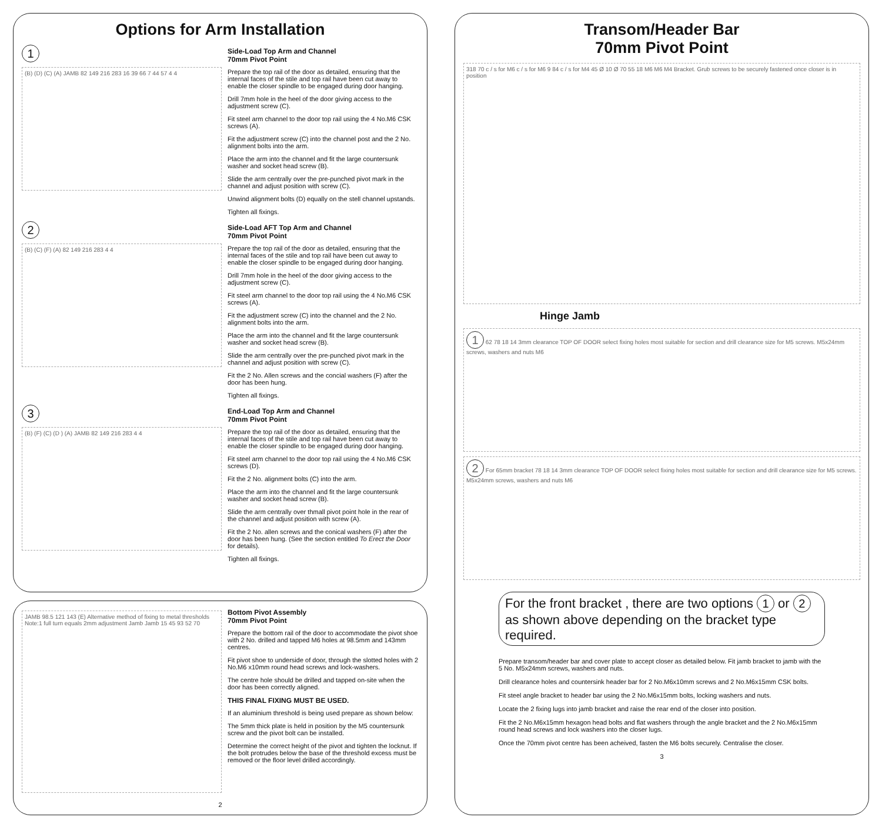Options for Arm Installation
1
(B) (D) (C) (A) JAMB 82 149 216 283 16 39 66 7 44 57 4 4
Side-Load Top Arm and Channel
70mm Pivot Point
Prepare the top rail of the door as detailed, ensuring that the internal faces of the stile and top rail have been cut away to enable the closer spindle to be engaged during door hanging.
Drill 7mm hole in the heel of the door giving access to the adjustment screw (C).
Fit steel arm channel to the door top rail using the 4 No.M6 CSK screws (A).
Fit the adjustment screw (C) into the channel post and the 2 No. alignment bolts into the arm.
Place the arm into the channel and fit the large countersunk washer and socket head screw (B).
Slide the arm centrally over the pre-punched pivot mark in the channel and adjust position with screw (C).
Unwind alignment bolts (D) equally on the stell channel upstands.
Tighten all fixings.
2
(B) (C) (F) (A) 82 149 216 283 4 4
Side-Load AFT Top Arm and Channel
70mm Pivot Point
Prepare the top rail of the door as detailed, ensuring that the internal faces of the stile and top rail have been cut away to enable the closer spindle to be engaged during door hanging.
Drill 7mm hole in the heel of the door giving access to the adjustment screw (C).
Fit steel arm channel to the door top rail using the 4 No.M6 CSK screws (A).
Fit the adjustment screw (C) into the channel and the 2 No. alignment bolts into the arm.
Place the arm into the channel and fit the large countersunk washer and socket head screw (B).
Slide the arm centrally over the pre-punched pivot mark in the channel and adjust position with screw (C).
Fit the 2 No. Allen screws and the concial washers (F) after the door has been hung.
Tighten all fixings.
3
(B) (F) (C) (D ) (A) JAMB 82 149 216 283 4 4
End-Load Top Arm and Channel
70mm Pivot Point
Prepare the top rail of the door as detailed, ensuring that the internal faces of the stile and top rail have been cut away to enable the closer spindle to be engaged during door hanging.
Fit steel arm channel to the door top rail using the 4 No.M6 CSK screws (D).
Fit the 2 No. alignment bolts (C) into the arm.
Place the arm into the channel and fit the large countersunk washer and socket head screw (B).
Slide the arm centrally over thmall pivot point hole in the rear of the channel and adjust position with screw (A).
Fit the 2 No. allen screws and the conical washers (F) after the door has been hung. (See the section entitled To Erect the Door for details).
Tighten all fixings.
JAMB 98.5 121 143 (E) Alternative method of fixing to metal thresholds Note:1 full turn equals 2mm adjustment Jamb Jamb 15 45 93 52 70
Bottom Pivot Assembly
70mm Pivot Point
Prepare the bottom rail of the door to accommodate the pivot shoe with 2 No. drilled and tapped M6 holes at 98.5mm and 143mm centres.
Fit pivot shoe to underside of door, through the slotted holes with 2 No.M6 x10mm round head screws and lock-washers.
The centre hole should be drilled and tapped on-site when the door has been correctly aligned.
THIS FINAL FIXING MUST BE USED.
If an aluminium threshold is being used prepare as shown below:
The 5mm thick plate is held in position by the M5 countersunk screw and the pivot bolt can be installed.
Determine the correct height of the pivot and tighten the locknut. If the bolt protrudes below the base of the threshold excess must be removed or the floor level drilled accordingly.
2
Transom/Header Bar
70mm Pivot Point
318 70 c / s for M6 c / s for M6 9 84 c / s for M4 45 Ø 10 Ø 70 55 18 M6 M6 M4 Bracket. Grub screws to be securely fastened once closer is in position
Hinge Jamb
1 62 78 18 14 3mm clearance TOP OF DOOR select fixing holes most suitable for section and drill clearance size for M5 screws. M5x24mm screws, washers and nuts M6
2 For 65mm bracket 78 18 14 3mm clearance TOP OF DOOR select fixing holes most suitable for section and drill clearance size for M5 screws. M5x24mm screws, washers and nuts M6
For the front bracket , there are two options 1 or 2 as shown above depending on the bracket type required.
Prepare transom/header bar and cover plate to accept closer as detailed below. Fit jamb bracket to jamb with the 5 No. M5x24mm screws, washers and nuts.
Drill clearance holes and countersink header bar for 2 No.M6x10mm screws and 2 No.M6x15mm CSK bolts.
Fit steel angle bracket to header bar using the 2 No.M6x15mm bolts, locking washers and nuts.
Locate the 2 fixing lugs into jamb bracket and raise the rear end of the closer into position.
Fit the 2 No.M6x15mm hexagon head bolts and flat washers through the angle bracket and the 2 No.M6x15mm round head screws and lock washers into the closer lugs.
Once the 70mm pivot centre has been acheived, fasten the M6 bolts securely. Centralise the closer.
3